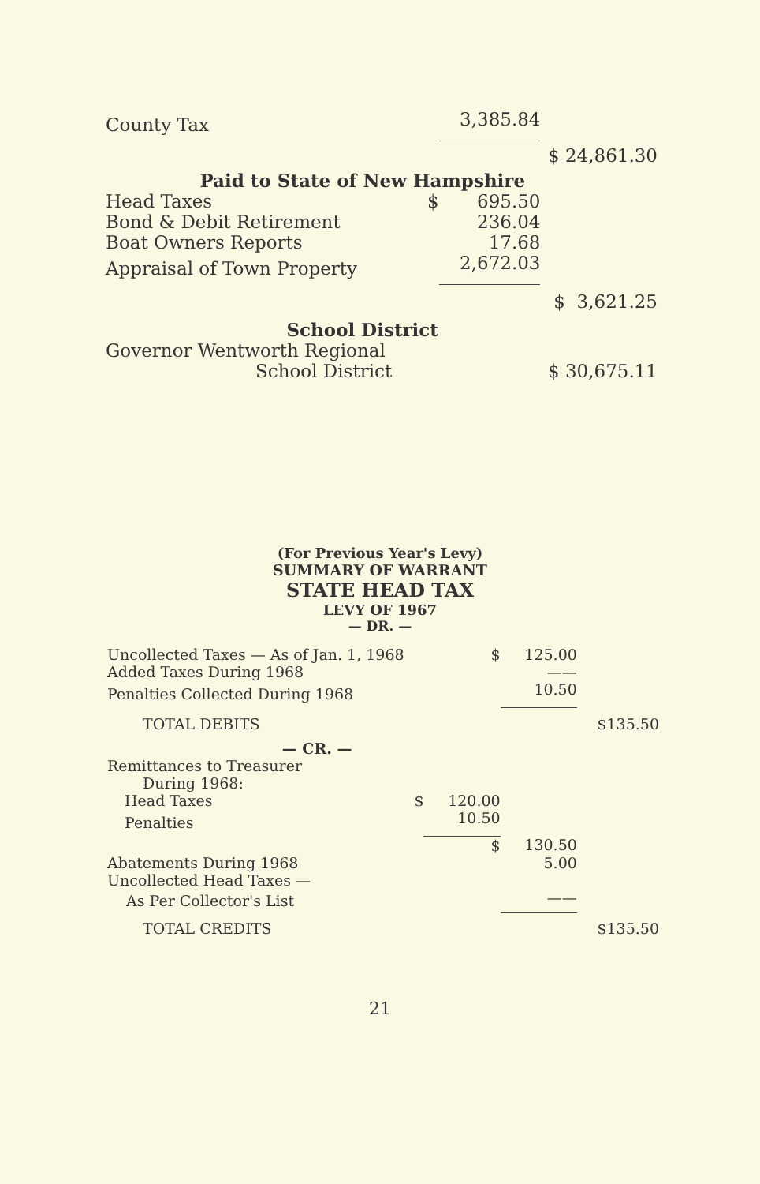| County Tax | | 3,385.84 | |
| | | | $ 24,861.30 |
| Paid to State of New Hampshire | | | |
| Head Taxes | $ | 695.50 | |
| Bond & Debit Retirement | | 236.04 | |
| Boat Owners Reports | | 17.68 | |
| Appraisal of Town Property | | 2,672.03 | |
| | | | $ 3,621.25 |
| School District | | | |
| Governor Wentworth Regional | | | |
| School District | | | $ 30,675.11 |
(For Previous Year's Levy)
SUMMARY OF WARRANT
STATE HEAD TAX
LEVY OF 1967
— DR. —
| Uncollected Taxes — As of Jan. 1, 1968 | | $ | 125.00 | | |
| Added Taxes During 1968 | | | —— | | |
| Penalties Collected During 1968 | | | 10.50 | | |
| TOTAL DEBITS | | | | $ | 135.50 |
| — CR. — | | | | | |
| Remittances to Treasurer | | | | | |
| During 1968: | | | | | |
| Head Taxes | $ | 120.00 | | | |
| Penalties | | 10.50 | | | |
| | | $ | 130.50 | | |
| Abatements During 1968 | | | 5.00 | | |
| Uncollected Head Taxes — | | | | | |
| As Per Collector's List | | | —— | | |
| TOTAL CREDITS | | | | $ | 135.50 |
21